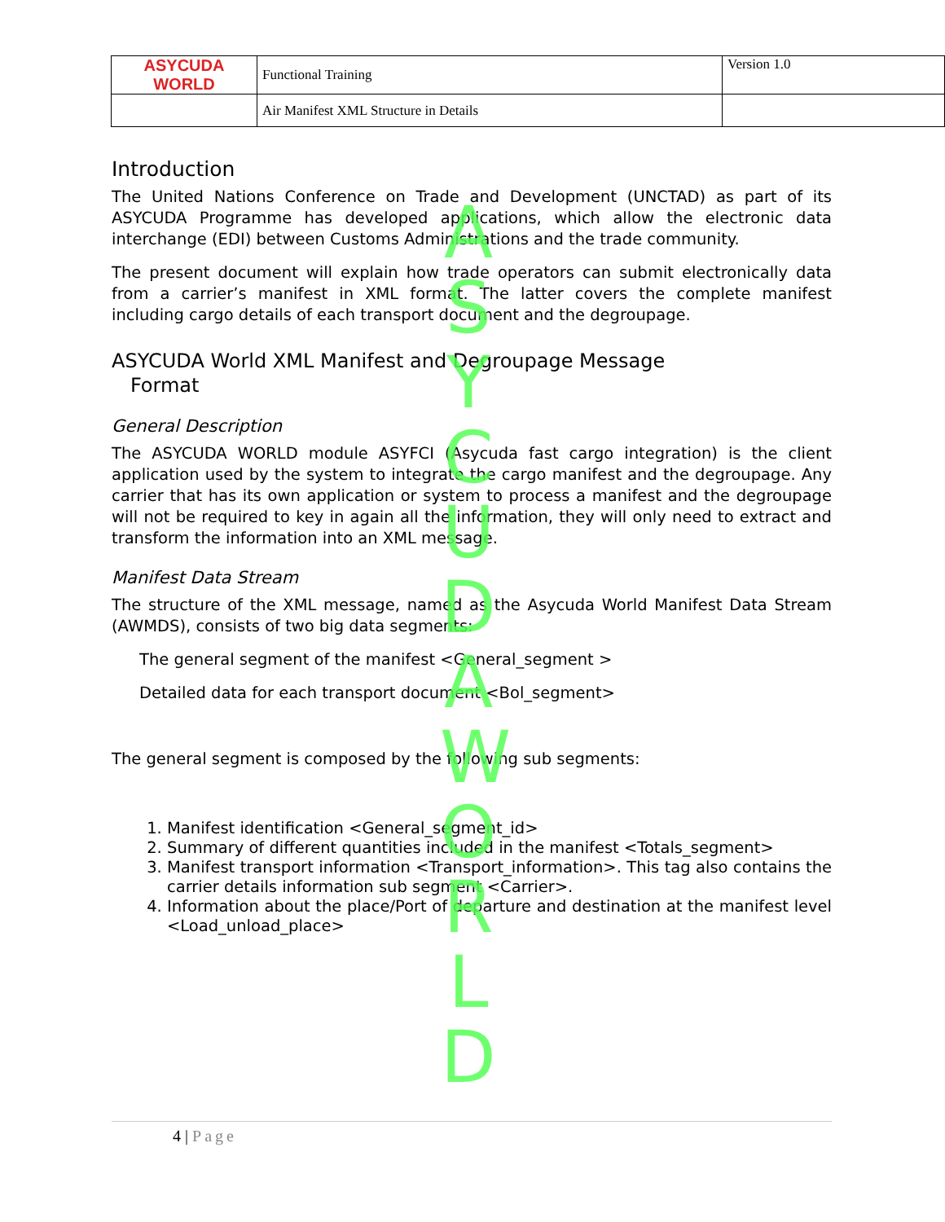| ASYCUDA WORLD | Functional Training | Version 1.0 |
| | Air Manifest XML Structure in Details | |
Introduction
The United Nations Conference on Trade and Development (UNCTAD) as part of its ASYCUDA Programme has developed applications, which allow the electronic data interchange (EDI) between Customs Administrations and the trade community.
The present document will explain how trade operators can submit electronically data from a carrier’s manifest in XML format. The latter covers the complete manifest including cargo details of each transport document and the degroupage.
ASYCUDA World XML Manifest and Degroupage Message
Format
General Description
The ASYCUDA WORLD module ASYFCI (Asycuda fast cargo integration) is the client application used by the system to integrate the cargo manifest and the degroupage. Any carrier that has its own application or system to process a manifest and the degroupage will not be required to key in again all the information, they will only need to extract and transform the information into an XML message.
Manifest Data Stream
The structure of the XML message, named as the Asycuda World Manifest Data Stream (AWMDS), consists of two big data segments:
The general segment of the manifest <General_segment >
Detailed data for each transport document <Bol_segment>
The general segment is composed by the following sub segments:
1. Manifest identification <General_segment_id>
2. Summary of different quantities included in the manifest <Totals_segment>
3. Manifest transport information <Transport_information>. This tag also contains the carrier details information sub segment <Carrier>.
4. Information about the place/Port of departure and destination at the manifest level <Load_unload_place>
A S Y C U D A W O R L D
4 | Page